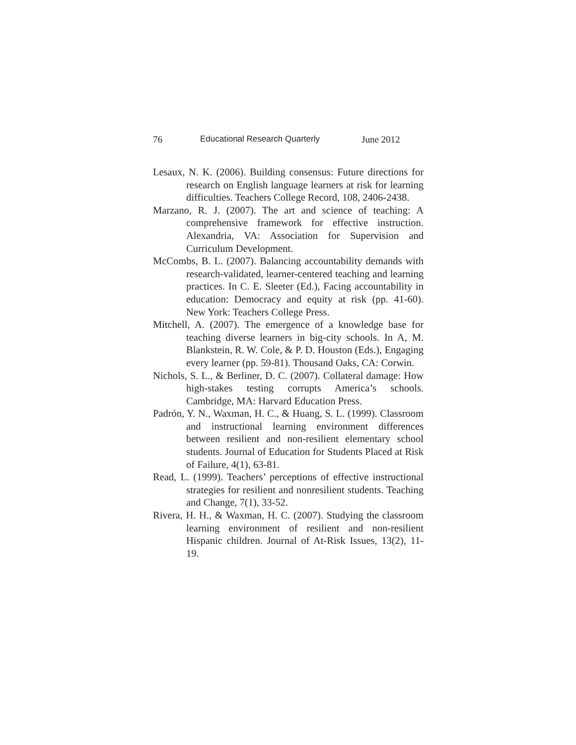76 Educational Research Quarterly June 2012
Lesaux, N. K. (2006). Building consensus: Future directions for research on English language learners at risk for learning difficulties. Teachers College Record, 108, 2406-2438.
Marzano, R. J. (2007). The art and science of teaching: A comprehensive framework for effective instruction. Alexandria, VA: Association for Supervision and Curriculum Development.
McCombs, B. L. (2007). Balancing accountability demands with research-validated, learner-centered teaching and learning practices. In C. E. Sleeter (Ed.), Facing accountability in education: Democracy and equity at risk (pp. 41-60). New York: Teachers College Press.
Mitchell, A. (2007). The emergence of a knowledge base for teaching diverse learners in big-city schools. In A, M. Blankstein, R. W. Cole, & P. D. Houston (Eds.), Engaging every learner (pp. 59-81). Thousand Oaks, CA: Corwin.
Nichols, S. L., & Berliner, D. C. (2007). Collateral damage: How high-stakes testing corrupts America’s schools. Cambridge, MA: Harvard Education Press.
Padrón, Y. N., Waxman, H. C., & Huang, S. L. (1999). Classroom and instructional learning environment differences between resilient and non-resilient elementary school students. Journal of Education for Students Placed at Risk of Failure, 4(1), 63-81.
Read, L. (1999). Teachers’ perceptions of effective instructional strategies for resilient and nonresilient students. Teaching and Change, 7(1), 33-52.
Rivera, H. H., & Waxman, H. C. (2007). Studying the classroom learning environment of resilient and non-resilient Hispanic children. Journal of At-Risk Issues, 13(2), 11-19.